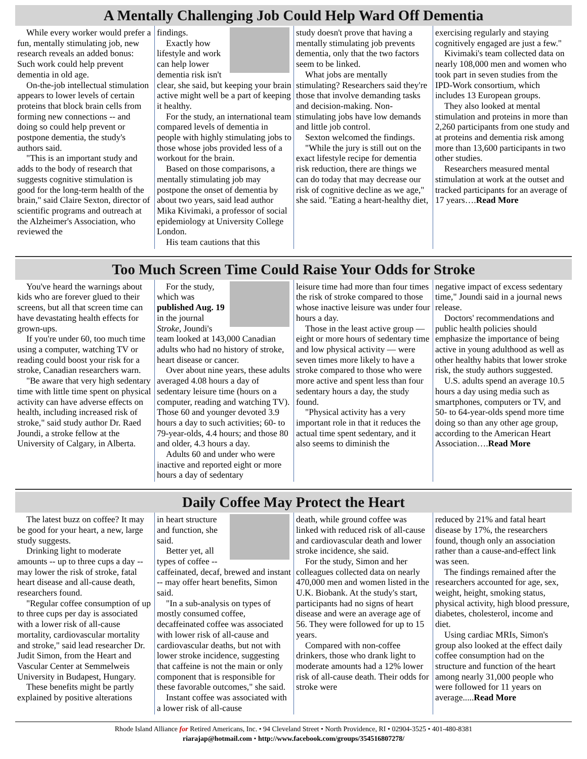A Mentally Challenging Job Could Help Ward Off Dementia
While every worker would prefer a fun, mentally stimulating job, new research reveals an added bonus: Such work could help prevent dementia in old age.
On-the-job intellectual stimulation appears to lower levels of certain proteins that block brain cells from forming new connections -- and doing so could help prevent or postpone dementia, the study's authors said.
"This is an important study and adds to the body of research that suggests cognitive stimulation is good for the long-term health of the brain," said Claire Sexton, director of scientific programs and outreach at the Alzheimer's Association, who reviewed the
findings.
Exactly how lifestyle and work can help lower dementia risk isn't clear, she said, but keeping your brain active might well be a part of keeping it healthy.
For the study, an international team compared levels of dementia in people with highly stimulating jobs to those whose jobs provided less of a workout for the brain.
Based on those comparisons, a mentally stimulating job may postpone the onset of dementia by about two years, said lead author Mika Kivimaki, a professor of social epidemiology at University College London.
His team cautions that this
study doesn't prove that having a mentally stimulating job prevents dementia, only that the two factors seem to be linked.
What jobs are mentally stimulating? Researchers said they're those that involve demanding tasks and decision-making. Non-stimulating jobs have low demands and little job control.
Sexton welcomed the findings.
"While the jury is still out on the exact lifestyle recipe for dementia risk reduction, there are things we can do today that may decrease our risk of cognitive decline as we age," she said. "Eating a heart-healthy diet,
exercising regularly and staying cognitively engaged are just a few."
Kivimaki's team collected data on nearly 108,000 men and women who took part in seven studies from the IPD-Work consortium, which includes 13 European groups.
They also looked at mental stimulation and proteins in more than 2,260 participants from one study and at proteins and dementia risk among more than 13,600 participants in two other studies.
Researchers measured mental stimulation at work at the outset and tracked participants for an average of 17 years….Read More
Too Much Screen Time Could Raise Your Odds for Stroke
You've heard the warnings about kids who are forever glued to their screens, but all that screen time can have devastating health effects for grown-ups.
If you're under 60, too much time using a computer, watching TV or reading could boost your risk for a stroke, Canadian researchers warn.
"Be aware that very high sedentary time with little time spent on physical activity can have adverse effects on health, including increased risk of stroke," said study author Dr. Raed Joundi, a stroke fellow at the University of Calgary, in Alberta.
For the study, which was published Aug. 19 in the journal Stroke, Joundi's team looked at 143,000 Canadian adults who had no history of stroke, heart disease or cancer.
Over about nine years, these adults averaged 4.08 hours a day of sedentary leisure time (hours on a computer, reading and watching TV). Those 60 and younger devoted 3.9 hours a day to such activities; 60- to 79-year-olds, 4.4 hours; and those 80 and older, 4.3 hours a day.
Adults 60 and under who were inactive and reported eight or more hours a day of sedentary
leisure time had more than four times the risk of stroke compared to those whose inactive leisure was under four hours a day.
Those in the least active group — eight or more hours of sedentary time and low physical activity — were seven times more likely to have a stroke compared to those who were more active and spent less than four sedentary hours a day, the study found.
"Physical activity has a very important role in that it reduces the actual time spent sedentary, and it also seems to diminish the
negative impact of excess sedentary time," Joundi said in a journal news release.
Doctors' recommendations and public health policies should emphasize the importance of being active in young adulthood as well as other healthy habits that lower stroke risk, the study authors suggested.
U.S. adults spend an average 10.5 hours a day using media such as smartphones, computers or TV, and 50- to 64-year-olds spend more time doing so than any other age group, according to the American Heart Association….Read More
Daily Coffee May Protect the Heart
The latest buzz on coffee? It may be good for your heart, a new, large study suggests.
Drinking light to moderate amounts -- up to three cups a day -- may lower the risk of stroke, fatal heart disease and all-cause death, researchers found.
"Regular coffee consumption of up to three cups per day is associated with a lower risk of all-cause mortality, cardiovascular mortality and stroke," said lead researcher Dr. Judit Simon, from the Heart and Vascular Center at Semmelweis University in Budapest, Hungary.
These benefits might be partly explained by positive alterations
in heart structure and function, she said.
Better yet, all types of coffee -- caffeinated, decaf, brewed and instant -- may offer heart benefits, Simon said.
"In a sub-analysis on types of mostly consumed coffee, decaffeinated coffee was associated with lower risk of all-cause and cardiovascular deaths, but not with lower stroke incidence, suggesting that caffeine is not the main or only component that is responsible for these favorable outcomes," she said.
Instant coffee was associated with a lower risk of all-cause
death, while ground coffee was linked with reduced risk of all-cause and cardiovascular death and lower stroke incidence, she said.
For the study, Simon and her colleagues collected data on nearly 470,000 men and women listed in the U.K. Biobank. At the study's start, participants had no signs of heart disease and were an average age of 56. They were followed for up to 15 years.
Compared with non-coffee drinkers, those who drank light to moderate amounts had a 12% lower risk of all-cause death. Their odds for stroke were
reduced by 21% and fatal heart disease by 17%, the researchers found, though only an association rather than a cause-and-effect link was seen.
The findings remained after the researchers accounted for age, sex, weight, height, smoking status, physical activity, high blood pressure, diabetes, cholesterol, income and diet.
Using cardiac MRIs, Simon's group also looked at the effect daily coffee consumption had on the structure and function of the heart among nearly 31,000 people who were followed for 11 years on average.....Read More
Rhode Island Alliance for Retired Americans, Inc. • 94 Cleveland Street • North Providence, RI • 02904-3525 • 401-480-8381
riarajap@hotmail.com • http://www.facebook.com/groups/354516807278/